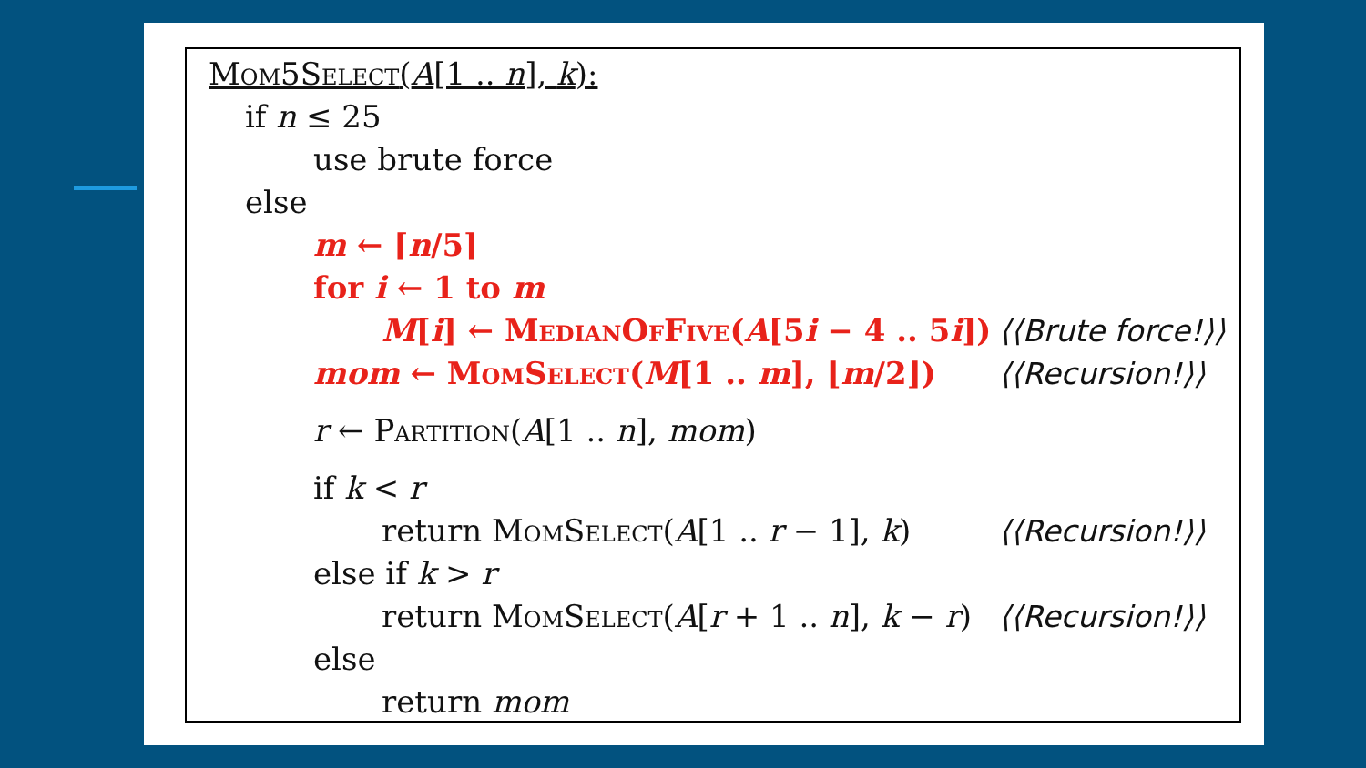Mom5Select(A[1 .. n], k):
if n ≤ 25
use brute force
else
m ← ⌈n/5⌉
for i ← 1 to m
M[i] ← MedianOfFive(A[5i − 4 .. 5i]) ⟨⟨Brute force!⟩⟩
mom ← MomSelect(M[1 .. m], ⌊m/2⌋) ⟨⟨Recursion!⟩⟩
r ← Partition(A[1 .. n], mom)
if k < r
return MomSelect(A[1 .. r − 1], k) ⟨⟨Recursion!⟩⟩
else if k > r
return MomSelect(A[r + 1 .. n], k − r) ⟨⟨Recursion!⟩⟩
else
return mom